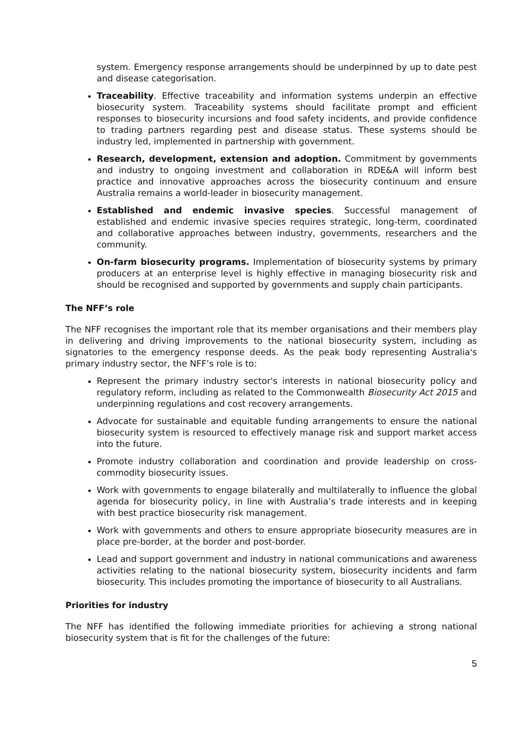system. Emergency response arrangements should be underpinned by up to date pest and disease categorisation.
Traceability. Effective traceability and information systems underpin an effective biosecurity system. Traceability systems should facilitate prompt and efficient responses to biosecurity incursions and food safety incidents, and provide confidence to trading partners regarding pest and disease status. These systems should be industry led, implemented in partnership with government.
Research, development, extension and adoption. Commitment by governments and industry to ongoing investment and collaboration in RDE&A will inform best practice and innovative approaches across the biosecurity continuum and ensure Australia remains a world-leader in biosecurity management.
Established and endemic invasive species. Successful management of established and endemic invasive species requires strategic, long-term, coordinated and collaborative approaches between industry, governments, researchers and the community.
On-farm biosecurity programs. Implementation of biosecurity systems by primary producers at an enterprise level is highly effective in managing biosecurity risk and should be recognised and supported by governments and supply chain participants.
The NFF’s role
The NFF recognises the important role that its member organisations and their members play in delivering and driving improvements to the national biosecurity system, including as signatories to the emergency response deeds. As the peak body representing Australia's primary industry sector, the NFF’s role is to:
Represent the primary industry sector's interests in national biosecurity policy and regulatory reform, including as related to the Commonwealth Biosecurity Act 2015 and underpinning regulations and cost recovery arrangements.
Advocate for sustainable and equitable funding arrangements to ensure the national biosecurity system is resourced to effectively manage risk and support market access into the future.
Promote industry collaboration and coordination and provide leadership on cross-commodity biosecurity issues.
Work with governments to engage bilaterally and multilaterally to influence the global agenda for biosecurity policy, in line with Australia’s trade interests and in keeping with best practice biosecurity risk management.
Work with governments and others to ensure appropriate biosecurity measures are in place pre-border, at the border and post-border.
Lead and support government and industry in national communications and awareness activities relating to the national biosecurity system, biosecurity incidents and farm biosecurity. This includes promoting the importance of biosecurity to all Australians.
Priorities for industry
The NFF has identified the following immediate priorities for achieving a strong national biosecurity system that is fit for the challenges of the future:
5